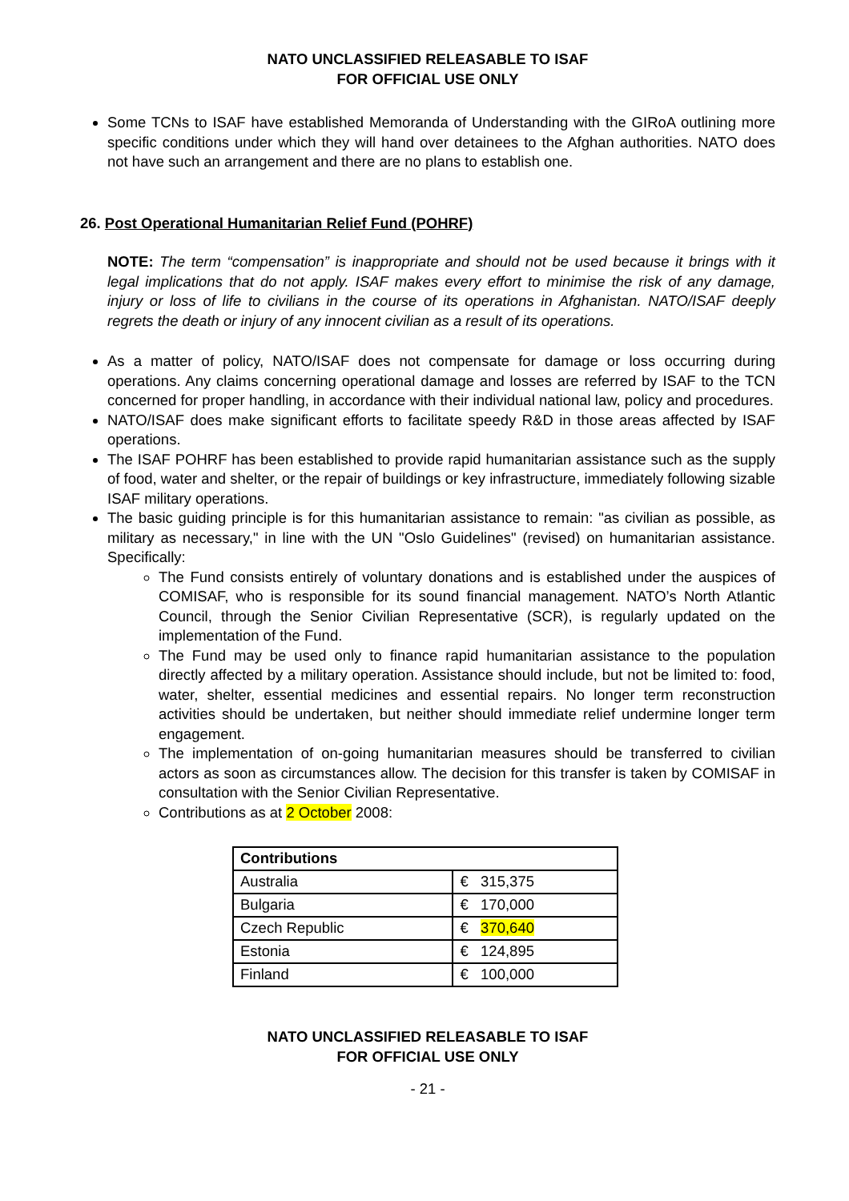NATO UNCLASSIFIED RELEASABLE TO ISAF
FOR OFFICIAL USE ONLY
Some TCNs to ISAF have established Memoranda of Understanding with the GIRoA outlining more specific conditions under which they will hand over detainees to the Afghan authorities. NATO does not have such an arrangement and there are no plans to establish one.
26. Post Operational Humanitarian Relief Fund (POHRF)
NOTE: The term “compensation” is inappropriate and should not be used because it brings with it legal implications that do not apply. ISAF makes every effort to minimise the risk of any damage, injury or loss of life to civilians in the course of its operations in Afghanistan. NATO/ISAF deeply regrets the death or injury of any innocent civilian as a result of its operations.
As a matter of policy, NATO/ISAF does not compensate for damage or loss occurring during operations. Any claims concerning operational damage and losses are referred by ISAF to the TCN concerned for proper handling, in accordance with their individual national law, policy and procedures.
NATO/ISAF does make significant efforts to facilitate speedy R&D in those areas affected by ISAF operations.
The ISAF POHRF has been established to provide rapid humanitarian assistance such as the supply of food, water and shelter, or the repair of buildings or key infrastructure, immediately following sizable ISAF military operations.
The basic guiding principle is for this humanitarian assistance to remain: "as civilian as possible, as military as necessary," in line with the UN "Oslo Guidelines" (revised) on humanitarian assistance. Specifically:
The Fund consists entirely of voluntary donations and is established under the auspices of COMISAF, who is responsible for its sound financial management. NATO’s North Atlantic Council, through the Senior Civilian Representative (SCR), is regularly updated on the implementation of the Fund.
The Fund may be used only to finance rapid humanitarian assistance to the population directly affected by a military operation. Assistance should include, but not be limited to: food, water, shelter, essential medicines and essential repairs. No longer term reconstruction activities should be undertaken, but neither should immediate relief undermine longer term engagement.
The implementation of on-going humanitarian measures should be transferred to civilian actors as soon as circumstances allow. The decision for this transfer is taken by COMISAF in consultation with the Senior Civilian Representative.
Contributions as at 2 October 2008:
| Contributions | |
| --- | --- |
| Australia | € 315,375 |
| Bulgaria | € 170,000 |
| Czech Republic | € 370,640 |
| Estonia | € 124,895 |
| Finland | € 100,000 |
NATO UNCLASSIFIED RELEASABLE TO ISAF
FOR OFFICIAL USE ONLY
- 21 -